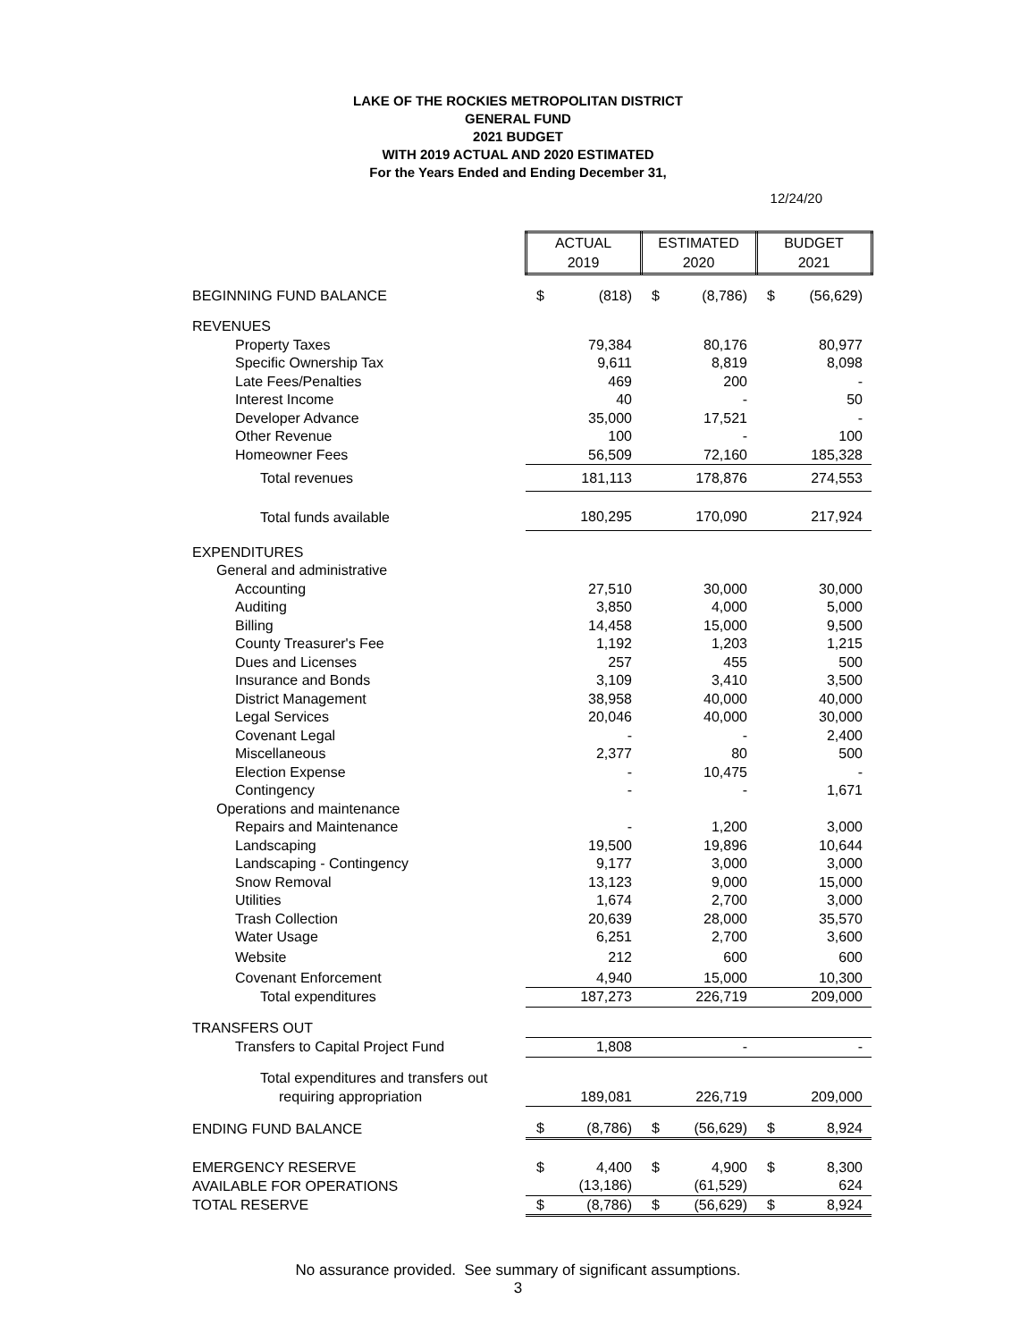LAKE OF THE ROCKIES METROPOLITAN DISTRICT
GENERAL FUND
2021 BUDGET
WITH 2019 ACTUAL AND 2020 ESTIMATED
For the Years Ended and Ending December 31,
12/24/20
| | ACTUAL 2019 | | ESTIMATED 2020 | | BUDGET 2021 | |
| BEGINNING FUND BALANCE | $ | (818) | $ | (8,786) | $ | (56,629) |
| REVENUES | | | | | | |
| Property Taxes | | 79,384 | | 80,176 | | 80,977 |
| Specific Ownership Tax | | 9,611 | | 8,819 | | 8,098 |
| Late Fees/Penalties | | 469 | | 200 | | - |
| Interest Income | | 40 | | - | | 50 |
| Developer Advance | | 35,000 | | 17,521 | | - |
| Other Revenue | | 100 | | - | | 100 |
| Homeowner Fees | | 56,509 | | 72,160 | | 185,328 |
| Total revenues | | 181,113 | | 178,876 | | 274,553 |
| Total funds available | | 180,295 | | 170,090 | | 217,924 |
| EXPENDITURES | | | | | | |
| General and administrative | | | | | | |
| Accounting | | 27,510 | | 30,000 | | 30,000 |
| Auditing | | 3,850 | | 4,000 | | 5,000 |
| Billing | | 14,458 | | 15,000 | | 9,500 |
| County Treasurer's Fee | | 1,192 | | 1,203 | | 1,215 |
| Dues and Licenses | | 257 | | 455 | | 500 |
| Insurance and Bonds | | 3,109 | | 3,410 | | 3,500 |
| District Management | | 38,958 | | 40,000 | | 40,000 |
| Legal Services | | 20,046 | | 40,000 | | 30,000 |
| Covenant Legal | | - | | - | | 2,400 |
| Miscellaneous | | 2,377 | | 80 | | 500 |
| Election Expense | | - | | 10,475 | | - |
| Contingency | | - | | - | | 1,671 |
| Operations and maintenance | | | | | | |
| Repairs and Maintenance | | - | | 1,200 | | 3,000 |
| Landscaping | | 19,500 | | 19,896 | | 10,644 |
| Landscaping - Contingency | | 9,177 | | 3,000 | | 3,000 |
| Snow Removal | | 13,123 | | 9,000 | | 15,000 |
| Utilities | | 1,674 | | 2,700 | | 3,000 |
| Trash Collection | | 20,639 | | 28,000 | | 35,570 |
| Water Usage | | 6,251 | | 2,700 | | 3,600 |
| Website | | 212 | | 600 | | 600 |
| Covenant Enforcement | | 4,940 | | 15,000 | | 10,300 |
| Total expenditures | | 187,273 | | 226,719 | | 209,000 |
| TRANSFERS OUT | | | | | | |
| Transfers to Capital Project Fund | | 1,808 | | - | | - |
| Total expenditures and transfers out | | | | | | |
| requiring appropriation | | 189,081 | | 226,719 | | 209,000 |
| ENDING FUND BALANCE | $ | (8,786) | $ | (56,629) | $ | 8,924 |
| EMERGENCY RESERVE | $ | 4,400 | $ | 4,900 | $ | 8,300 |
| AVAILABLE FOR OPERATIONS | | (13,186) | | (61,529) | | 624 |
| TOTAL RESERVE | $ | (8,786) | $ | (56,629) | $ | 8,924 |
No assurance provided. See summary of significant assumptions.
3